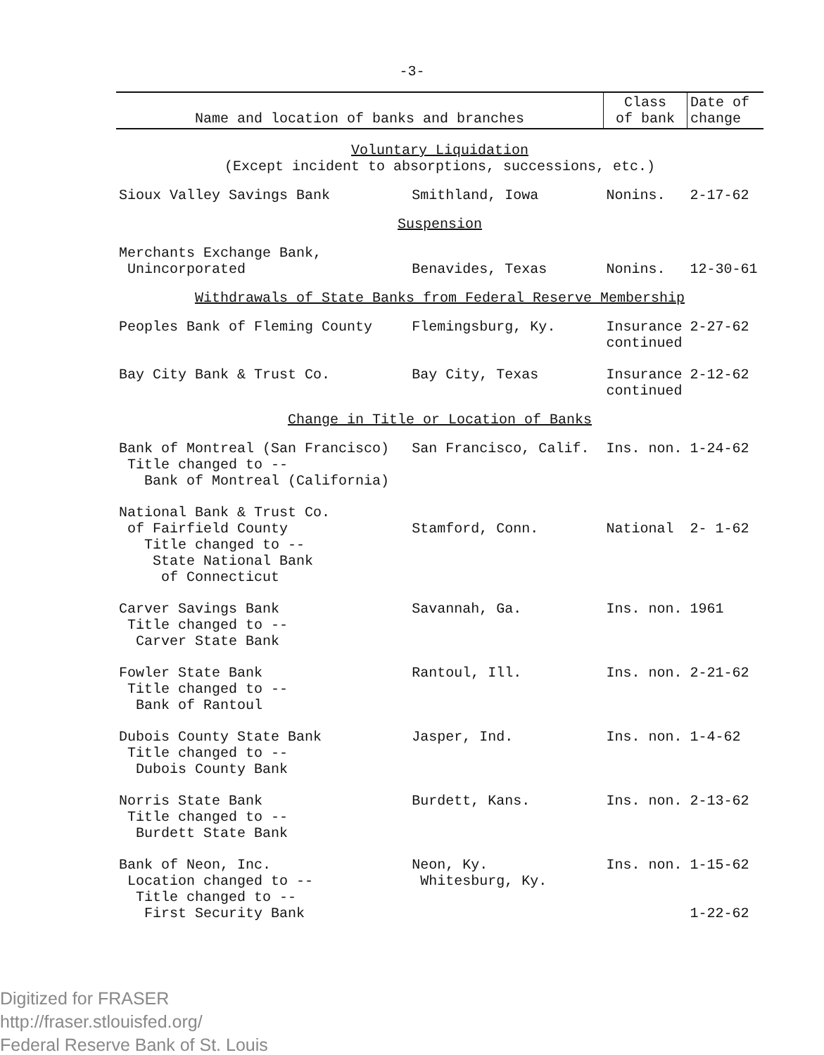-3-
| Name and location of banks and branches | | Class of bank | Date of change |
| --- | --- | --- | --- |
| Voluntary Liquidation (Except incident to absorptions, successions, etc.) | | | |
| Sioux Valley Savings Bank | Smithland, Iowa | Nonins. | 2-17-62 |
| Suspension | | | |
| Merchants Exchange Bank, Unincorporated | Benavides, Texas | Nonins. | 12-30-61 |
| Withdrawals of State Banks from Federal Reserve Membership | | | |
| Peoples Bank of Fleming County | Flemingsburg, Ky. | Insurance continued | 2-27-62 |
| Bay City Bank & Trust Co. | Bay City, Texas | Insurance continued | 2-12-62 |
| Change in Title or Location of Banks | | | |
| Bank of Montreal (San Francisco) Title changed to -- Bank of Montreal (California) | San Francisco, Calif. | Ins. non. | 1-24-62 |
| National Bank & Trust Co. of Fairfield County Title changed to -- State National Bank of Connecticut | Stamford, Conn. | National | 2- 1-62 |
| Carver Savings Bank Title changed to -- Carver State Bank | Savannah, Ga. | Ins. non. | 1961 |
| Fowler State Bank Title changed to -- Bank of Rantoul | Rantoul, Ill. | Ins. non. | 2-21-62 |
| Dubois County State Bank Title changed to -- Dubois County Bank | Jasper, Ind. | Ins. non. | 1-4-62 |
| Norris State Bank Title changed to -- Burdett State Bank | Burdett, Kans. | Ins. non. | 2-13-62 |
| Bank of Neon, Inc. Location changed to -- Title changed to -- First Security Bank | Neon, Ky. Whitesburg, Ky. | Ins. non. | 1-15-62 1-22-62 |
Digitized for FRASER
http://fraser.stlouisfed.org/
Federal Reserve Bank of St. Louis